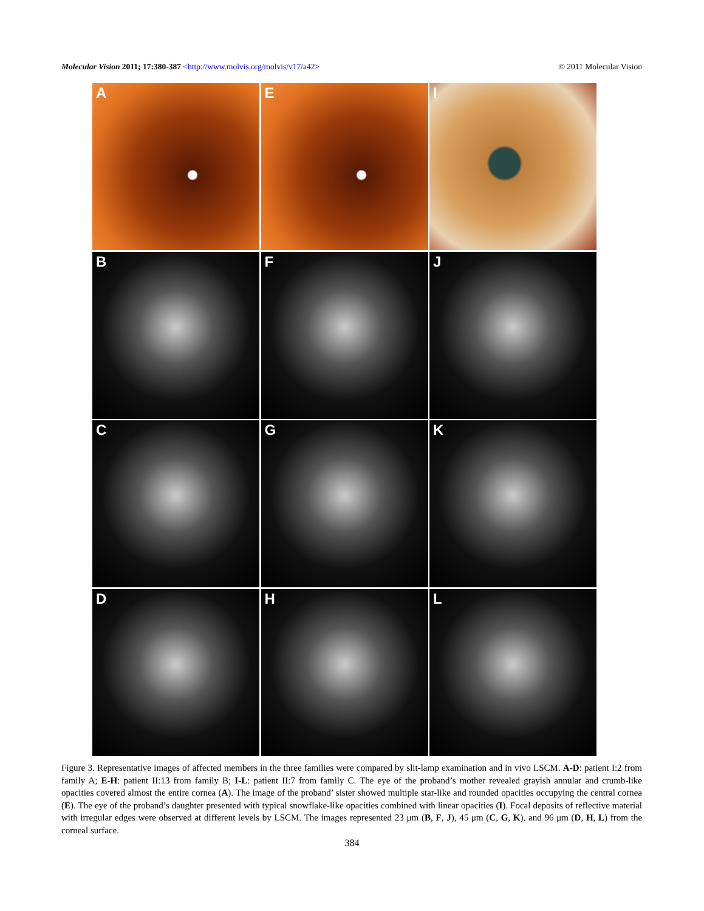Molecular Vision 2011; 17:380-387 <http://www.molvis.org/molvis/v17/a42> © 2011 Molecular Vision
A
E
I
B
F
J
C
G
K
D
H
L
Figure 3. Representative images of affected members in the three families were compared by slit-lamp examination and in vivo LSCM. A-D: patient I:2 from family A; E-H: patient II:13 from family B; I-L: patient II:7 from family C. The eye of the proband’s mother revealed grayish annular and crumb-like opacities covered almost the entire cornea (A). The image of the proband’ sister showed multiple star-like and rounded opacities occupying the central cornea (E). The eye of the proband’s daughter presented with typical snowflake-like opacities combined with linear opacities (I). Focal deposits of reflective material with irregular edges were observed at different levels by LSCM. The images represented 23 μm (B, F, J), 45 μm (C, G, K), and 96 μm (D, H, L) from the corneal surface.
384